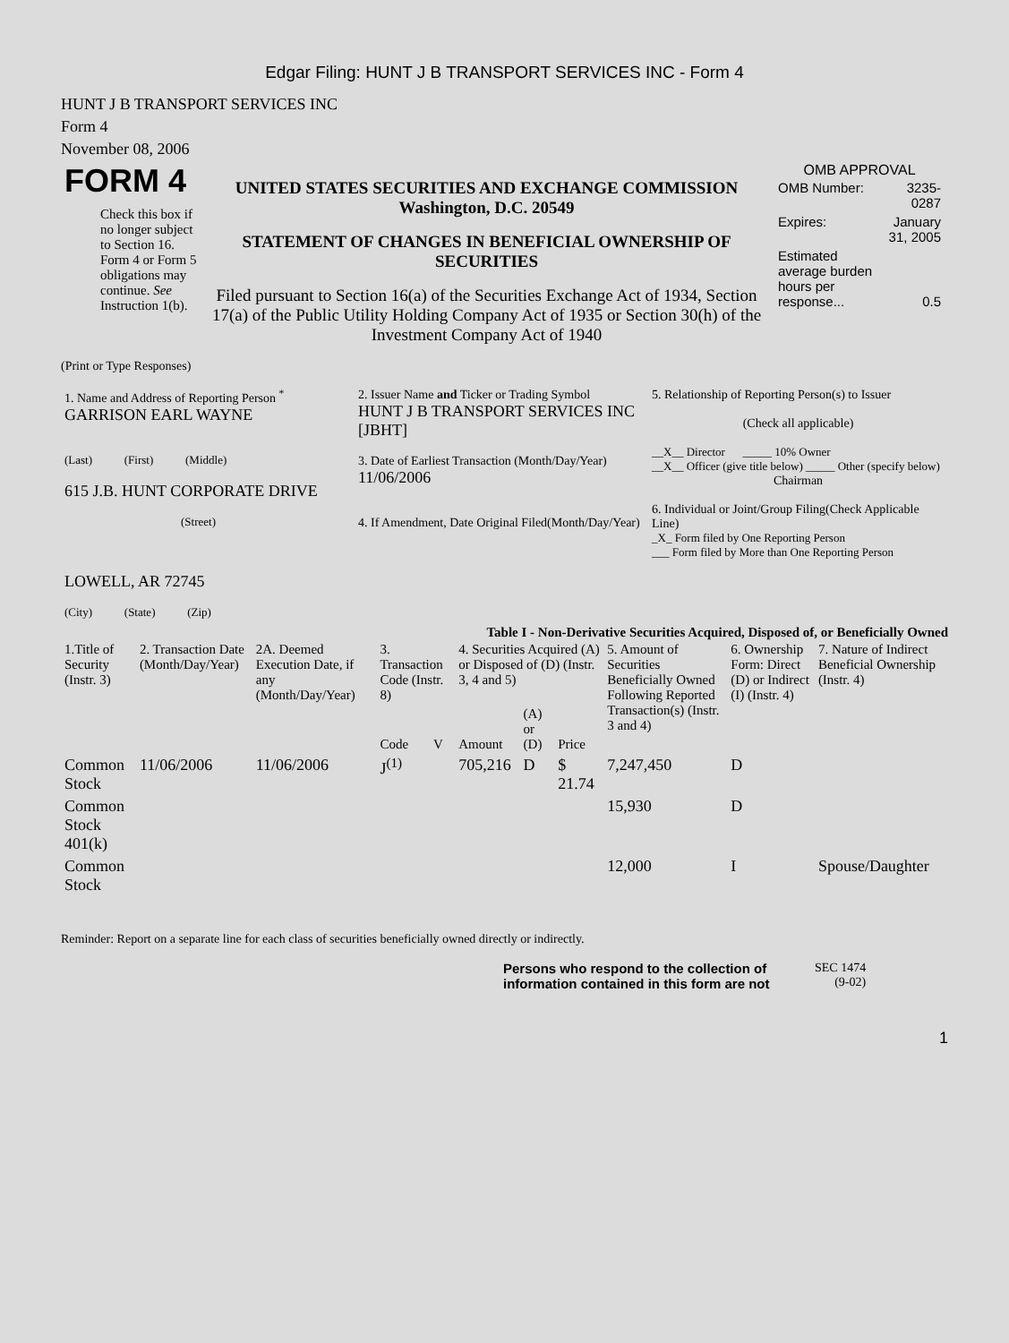Edgar Filing: HUNT J B TRANSPORT SERVICES INC - Form 4
HUNT J B TRANSPORT SERVICES INC
Form 4
November 08, 2006
| FORM 4 Check this box if no longer subject to Section 16. Form 4 or Form 5 obligations may continue. See Instruction 1(b). | UNITED STATES SECURITIES AND EXCHANGE COMMISSION Washington, D.C. 20549 STATEMENT OF CHANGES IN BENEFICIAL OWNERSHIP OF SECURITIES Filed pursuant to Section 16(a) of the Securities Exchange Act of 1934, Section 17(a) of the Public Utility Holding Company Act of 1935 or Section 30(h) of the Investment Company Act of 1940 | OMB APPROVAL / OMB Number: / 3235-0287 / / Expires: / January 31, 2005 / / Estimated average burden hours per response... / 0.5 / |
(Print or Type Responses)
| 1. Name and Address of Reporting Person <sup>*</sup> GARRISON EARL WAYNE (Last) (First) (Middle) 615 J.B. HUNT CORPORATE DRIVE (Street) LOWELL, AR 72745 (City) (State) (Zip) | 2. Issuer Name and Ticker or Trading Symbol HUNT J B TRANSPORT SERVICES INC [JBHT] 3. Date of Earliest Transaction (Month/Day/Year) 11/06/2006 4. If Amendment, Date Original Filed(Month/Day/Year) | 5. Relationship of Reporting Person(s) to Issuer (Check all applicable) __X__ Director _____ 10% Owner __X__ Officer (give title below) _____ Other (specify below) Chairman 6. Individual or Joint/Group Filing(Check Applicable Line) _X_ Form filed by One Reporting Person ___ Form filed by More than One Reporting Person |
Table I - Non-Derivative Securities Acquired, Disposed of, or Beneficially Owned
| 1.Title of Security (Instr. 3) | 2. Transaction Date (Month/Day/Year) | 2A. Deemed Execution Date, if any (Month/Day/Year) | 3. Transaction Code (Instr. 8) | | 4. Securities Acquired (A) or Disposed of (D) (Instr. 3, 4 and 5) | | | 5. Amount of Securities Beneficially Owned Following Reported Transaction(s) (Instr. 3 and 4) | 6. Ownership Form: Direct (D) or Indirect (I) (Instr. 4) | 7. Nature of Indirect Beneficial Ownership (Instr. 4) |
| --- | --- | --- | --- | --- | --- | --- | --- | --- | --- | --- |
| | | | Code | V | Amount | (A) or (D) | Price | | | |
| Common Stock | 11/06/2006 | 11/06/2006 | J<sup>(1)</sup> | | 705,216 | D | $ 21.74 | 7,247,450 | D | |
| Common Stock 401(k) | | | | | | | | 15,930 | D | |
| Common Stock | | | | | | | | 12,000 | I | Spouse/Daughter |
Reminder: Report on a separate line for each class of securities beneficially owned directly or indirectly.
| Persons who respond to the collection of information contained in this form are not | SEC 1474 (9-02) |
1